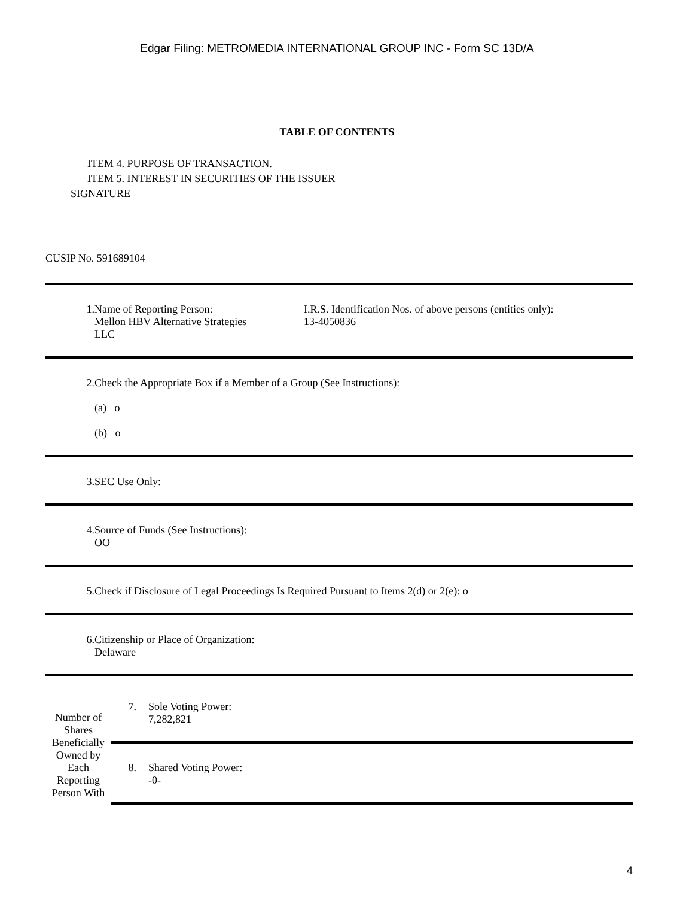Edgar Filing: METROMEDIA INTERNATIONAL GROUP INC - Form SC 13D/A
TABLE OF CONTENTS
ITEM 4. PURPOSE OF TRANSACTION.
ITEM 5. INTEREST IN SECURITIES OF THE ISSUER
SIGNATURE
CUSIP No. 591689104
| 1. | Name of Reporting Person: Mellon HBV Alternative Strategies LLC | I.R.S. Identification Nos. of above persons (entities only): 13-4050836 |
| 2. | Check the Appropriate Box if a Member of a Group (See Instructions): (a) o (b) o | |
| 3. | SEC Use Only: | |
| 4. | Source of Funds (See Instructions): OO | |
| 5. | Check if Disclosure of Legal Proceedings Is Required Pursuant to Items 2(d) or 2(e): o | |
| 6. | Citizenship or Place of Organization: Delaware | |
| Number of Shares Beneficially Owned by Each Reporting Person With | 7. Sole Voting Power: 7,282,821 |
| | 8. Shared Voting Power: -0- |
4